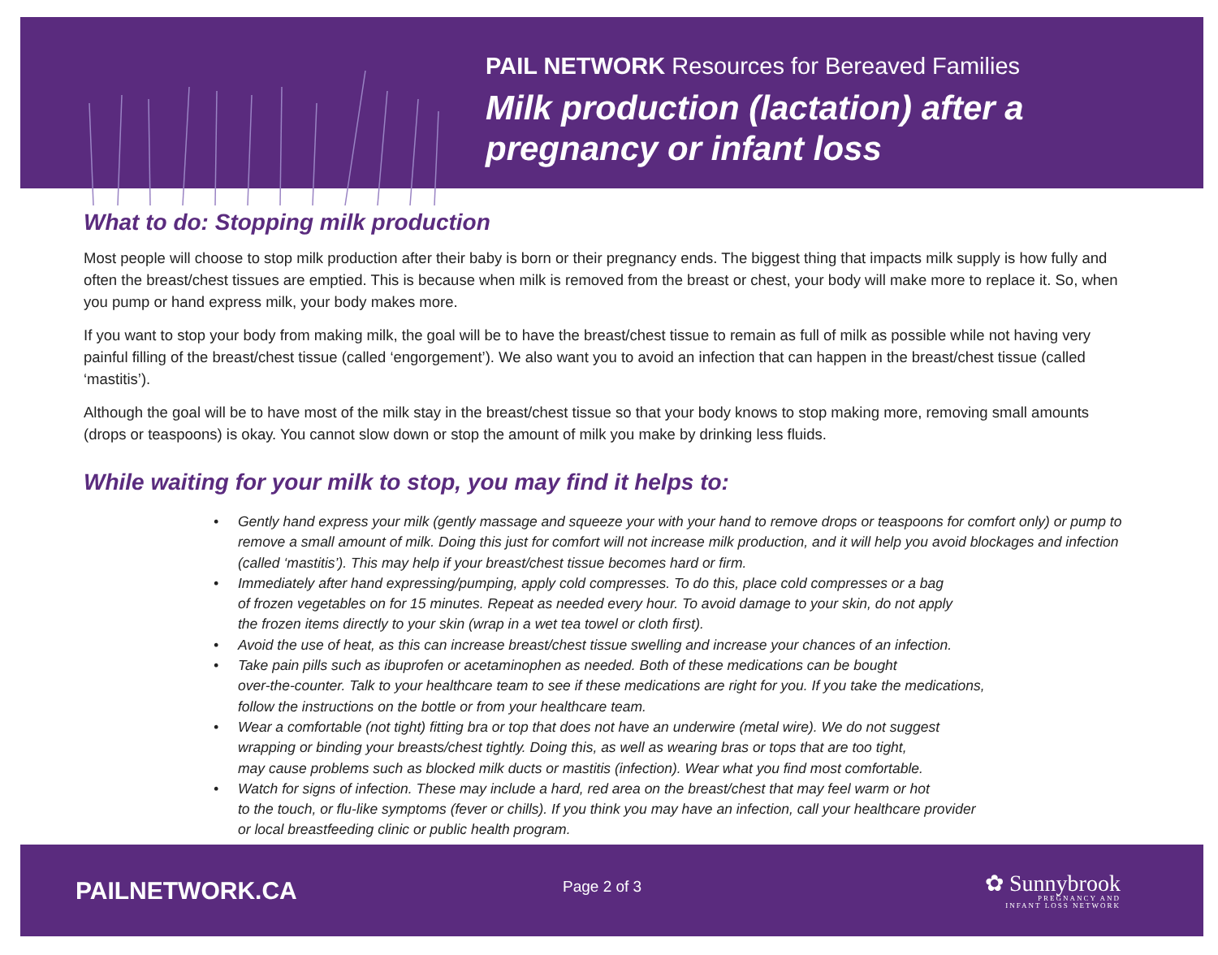PAIL NETWORK Resources for Bereaved Families
Milk production (lactation) after a
pregnancy or infant loss
What to do: Stopping milk production
Most people will choose to stop milk production after their baby is born or their pregnancy ends. The biggest thing that impacts milk supply is how fully and often the breast/chest tissues are emptied. This is because when milk is removed from the breast or chest, your body will make more to replace it. So, when you pump or hand express milk, your body makes more.
If you want to stop your body from making milk, the goal will be to have the breast/chest tissue to remain as full of milk as possible while not having very painful filling of the breast/chest tissue (called ‘engorgement’). We also want you to avoid an infection that can happen in the breast/chest tissue (called ‘mastitis’).
Although the goal will be to have most of the milk stay in the breast/chest tissue so that your body knows to stop making more, removing small amounts (drops or teaspoons) is okay. You cannot slow down or stop the amount of milk you make by drinking less fluids.
While waiting for your milk to stop, you may find it helps to:
• Gently hand express your milk (gently massage and squeeze your with your hand to remove drops or teaspoons for comfort only) or pump to remove a small amount of milk. Doing this just for comfort will not increase milk production, and it will help you avoid blockages and infection (called ‘mastitis’). This may help if your breast/chest tissue becomes hard or firm.
• Immediately after hand expressing/pumping, apply cold compresses. To do this, place cold compresses or a bag
of frozen vegetables on for 15 minutes. Repeat as needed every hour. To avoid damage to your skin, do not apply
the frozen items directly to your skin (wrap in a wet tea towel or cloth first).
• Avoid the use of heat, as this can increase breast/chest tissue swelling and increase your chances of an infection.
• Take pain pills such as ibuprofen or acetaminophen as needed. Both of these medications can be bought
over-the-counter. Talk to your healthcare team to see if these medications are right for you. If you take the medications,
follow the instructions on the bottle or from your healthcare team.
• Wear a comfortable (not tight) fitting bra or top that does not have an underwire (metal wire). We do not suggest
wrapping or binding your breasts/chest tightly. Doing this, as well as wearing bras or tops that are too tight,
may cause problems such as blocked milk ducts or mastitis (infection). Wear what you find most comfortable.
• Watch for signs of infection. These may include a hard, red area on the breast/chest that may feel warm or hot
to the touch, or flu-like symptoms (fever or chills). If you think you may have an infection, call your healthcare provider
or local breastfeeding clinic or public health program.
PAILNETWORK.CA
Page 2 of 3
✿ Sunnybrook
PREGNANCY AND
INFANT LOSS NETWORK